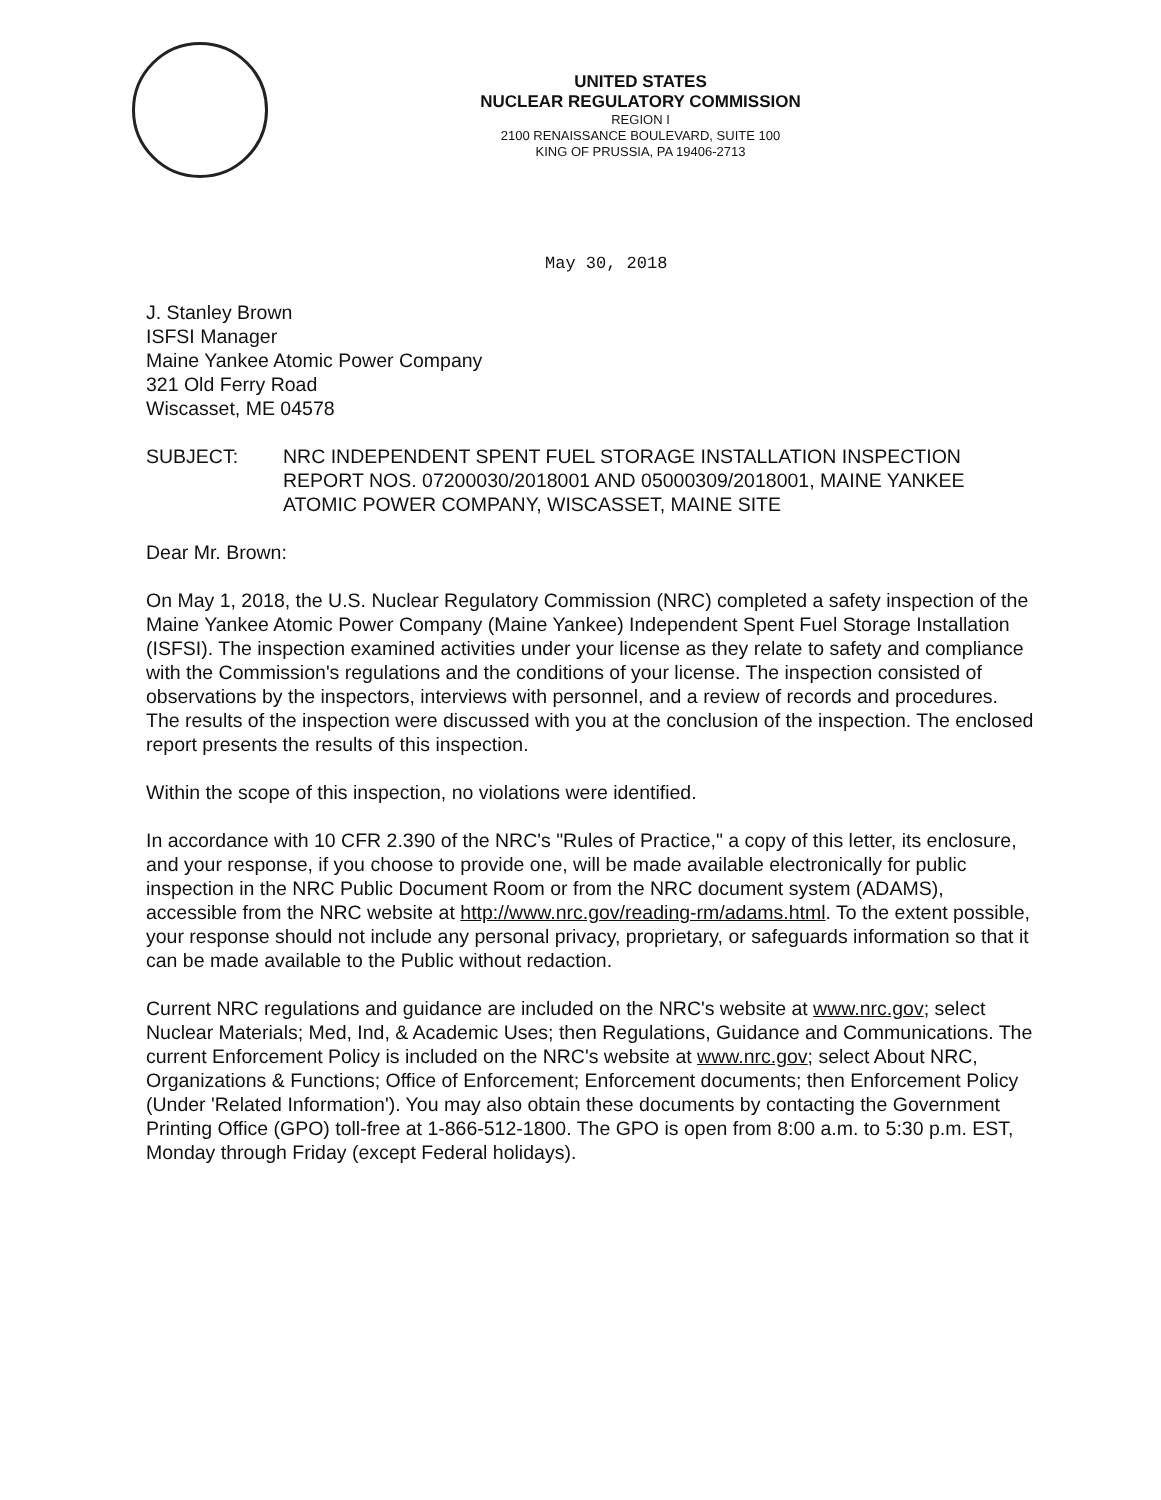UNITED STATES
NUCLEAR REGULATORY COMMISSION
REGION I
2100 RENAISSANCE BOULEVARD, SUITE 100
KING OF PRUSSIA, PA 19406-2713
May 30, 2018
J. Stanley Brown
ISFSI Manager
Maine Yankee Atomic Power Company
321 Old Ferry Road
Wiscasset, ME 04578
SUBJECT: NRC INDEPENDENT SPENT FUEL STORAGE INSTALLATION INSPECTION REPORT NOS. 07200030/2018001 AND 05000309/2018001, MAINE YANKEE ATOMIC POWER COMPANY, WISCASSET, MAINE SITE
Dear Mr. Brown:
On May 1, 2018, the U.S. Nuclear Regulatory Commission (NRC) completed a safety inspection of the Maine Yankee Atomic Power Company (Maine Yankee) Independent Spent Fuel Storage Installation (ISFSI). The inspection examined activities under your license as they relate to safety and compliance with the Commission's regulations and the conditions of your license. The inspection consisted of observations by the inspectors, interviews with personnel, and a review of records and procedures. The results of the inspection were discussed with you at the conclusion of the inspection. The enclosed report presents the results of this inspection.
Within the scope of this inspection, no violations were identified.
In accordance with 10 CFR 2.390 of the NRC's "Rules of Practice," a copy of this letter, its enclosure, and your response, if you choose to provide one, will be made available electronically for public inspection in the NRC Public Document Room or from the NRC document system (ADAMS), accessible from the NRC website at http://www.nrc.gov/reading-rm/adams.html. To the extent possible, your response should not include any personal privacy, proprietary, or safeguards information so that it can be made available to the Public without redaction.
Current NRC regulations and guidance are included on the NRC's website at www.nrc.gov; select Nuclear Materials; Med, Ind, & Academic Uses; then Regulations, Guidance and Communications. The current Enforcement Policy is included on the NRC's website at www.nrc.gov; select About NRC, Organizations & Functions; Office of Enforcement; Enforcement documents; then Enforcement Policy (Under 'Related Information'). You may also obtain these documents by contacting the Government Printing Office (GPO) toll-free at 1-866-512-1800. The GPO is open from 8:00 a.m. to 5:30 p.m. EST, Monday through Friday (except Federal holidays).